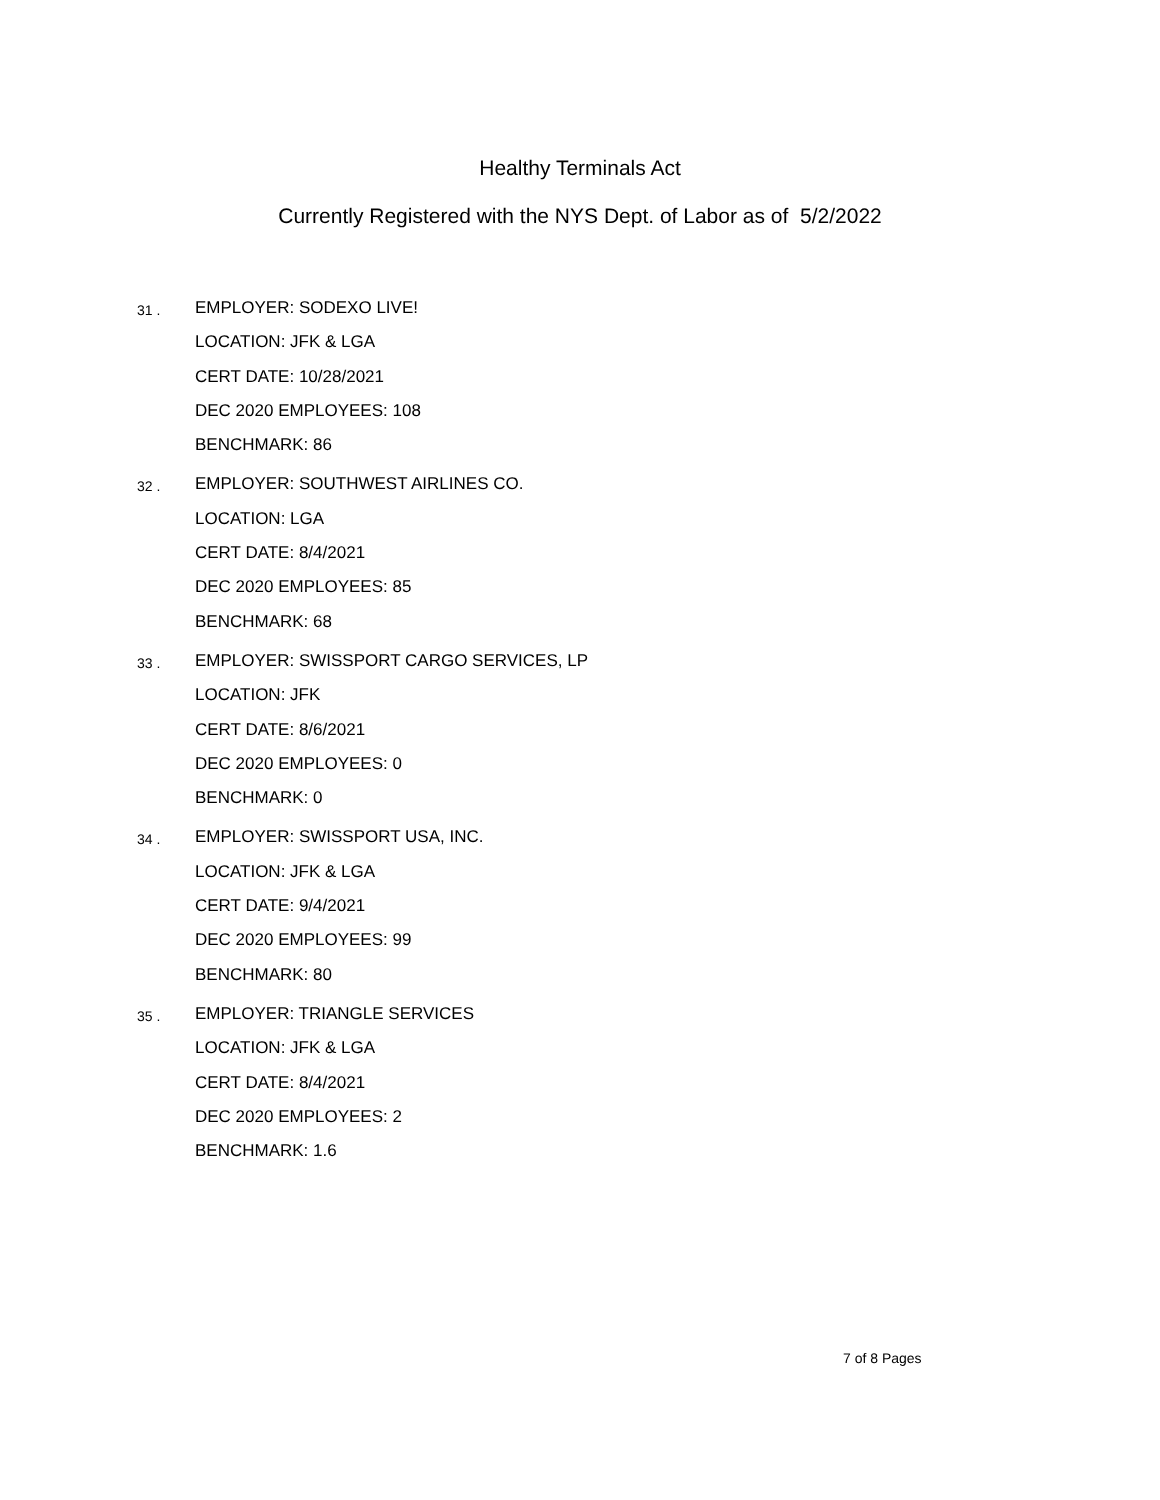Healthy Terminals Act
Currently Registered with the NYS Dept. of Labor as of 5/2/2022
31 .
EMPLOYER: SODEXO LIVE!
LOCATION: JFK & LGA
CERT DATE: 10/28/2021
DEC 2020 EMPLOYEES: 108
BENCHMARK: 86
32 .
EMPLOYER: SOUTHWEST AIRLINES CO.
LOCATION: LGA
CERT DATE: 8/4/2021
DEC 2020 EMPLOYEES: 85
BENCHMARK: 68
33 .
EMPLOYER: SWISSPORT CARGO SERVICES, LP
LOCATION: JFK
CERT DATE: 8/6/2021
DEC 2020 EMPLOYEES: 0
BENCHMARK: 0
34 .
EMPLOYER: SWISSPORT USA, INC.
LOCATION: JFK & LGA
CERT DATE: 9/4/2021
DEC 2020 EMPLOYEES: 99
BENCHMARK: 80
35 .
EMPLOYER: TRIANGLE SERVICES
LOCATION: JFK & LGA
CERT DATE: 8/4/2021
DEC 2020 EMPLOYEES: 2
BENCHMARK: 1.6
7 of 8 Pages